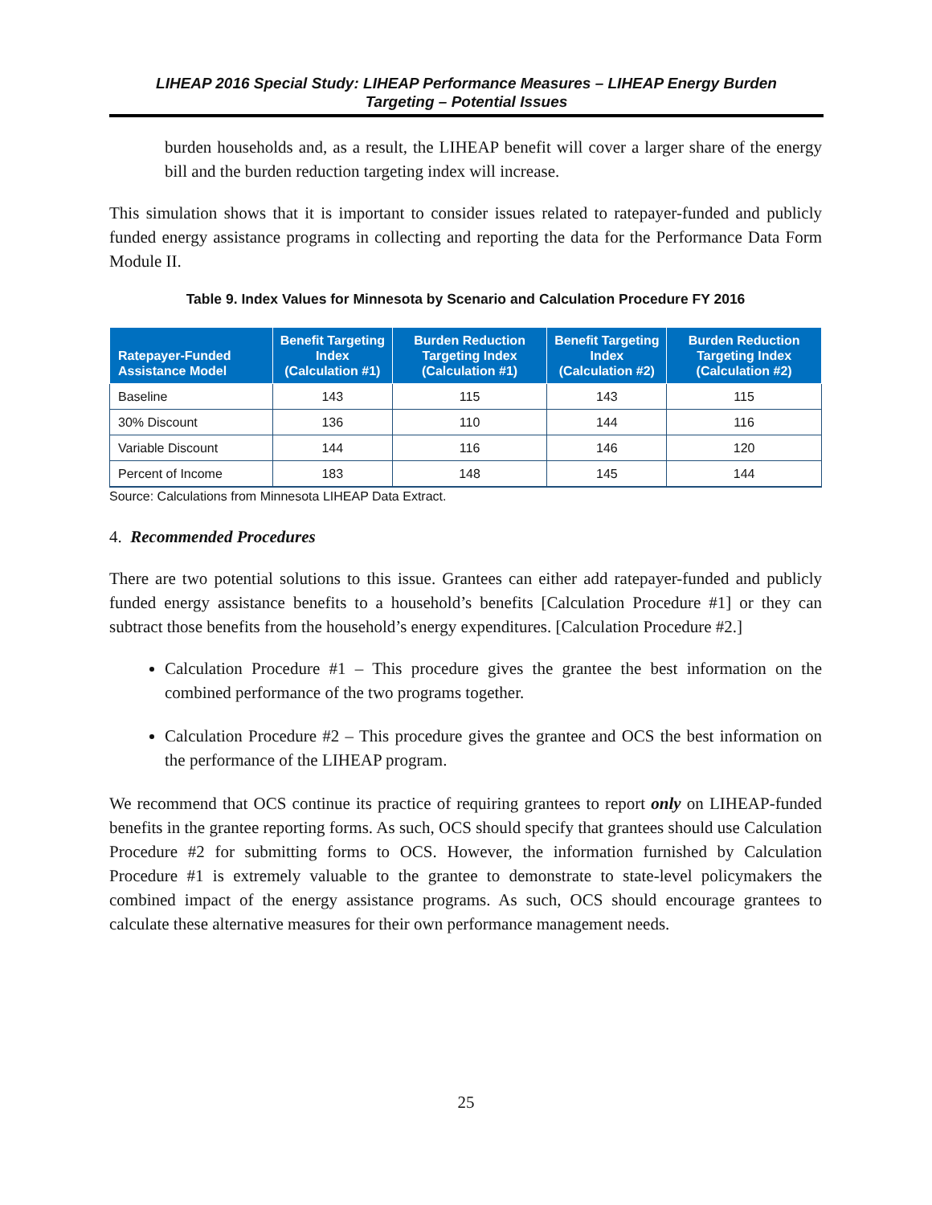LIHEAP 2016 Special Study: LIHEAP Performance Measures – LIHEAP Energy Burden
Targeting – Potential Issues
burden households and, as a result, the LIHEAP benefit will cover a larger share of the energy bill and the burden reduction targeting index will increase.
This simulation shows that it is important to consider issues related to ratepayer-funded and publicly funded energy assistance programs in collecting and reporting the data for the Performance Data Form Module II.
Table 9. Index Values for Minnesota by Scenario and Calculation Procedure FY 2016
| Ratepayer-Funded Assistance Model | Benefit Targeting Index (Calculation #1) | Burden Reduction Targeting Index (Calculation #1) | Benefit Targeting Index (Calculation #2) | Burden Reduction Targeting Index (Calculation #2) |
| --- | --- | --- | --- | --- |
| Baseline | 143 | 115 | 143 | 115 |
| 30% Discount | 136 | 110 | 144 | 116 |
| Variable Discount | 144 | 116 | 146 | 120 |
| Percent of Income | 183 | 148 | 145 | 144 |
Source: Calculations from Minnesota LIHEAP Data Extract.
4. Recommended Procedures
There are two potential solutions to this issue. Grantees can either add ratepayer-funded and publicly funded energy assistance benefits to a household’s benefits [Calculation Procedure #1] or they can subtract those benefits from the household’s energy expenditures. [Calculation Procedure #2.]
Calculation Procedure #1 – This procedure gives the grantee the best information on the combined performance of the two programs together.
Calculation Procedure #2 – This procedure gives the grantee and OCS the best information on the performance of the LIHEAP program.
We recommend that OCS continue its practice of requiring grantees to report only on LIHEAP-funded benefits in the grantee reporting forms. As such, OCS should specify that grantees should use Calculation Procedure #2 for submitting forms to OCS. However, the information furnished by Calculation Procedure #1 is extremely valuable to the grantee to demonstrate to state-level policymakers the combined impact of the energy assistance programs. As such, OCS should encourage grantees to calculate these alternative measures for their own performance management needs.
25